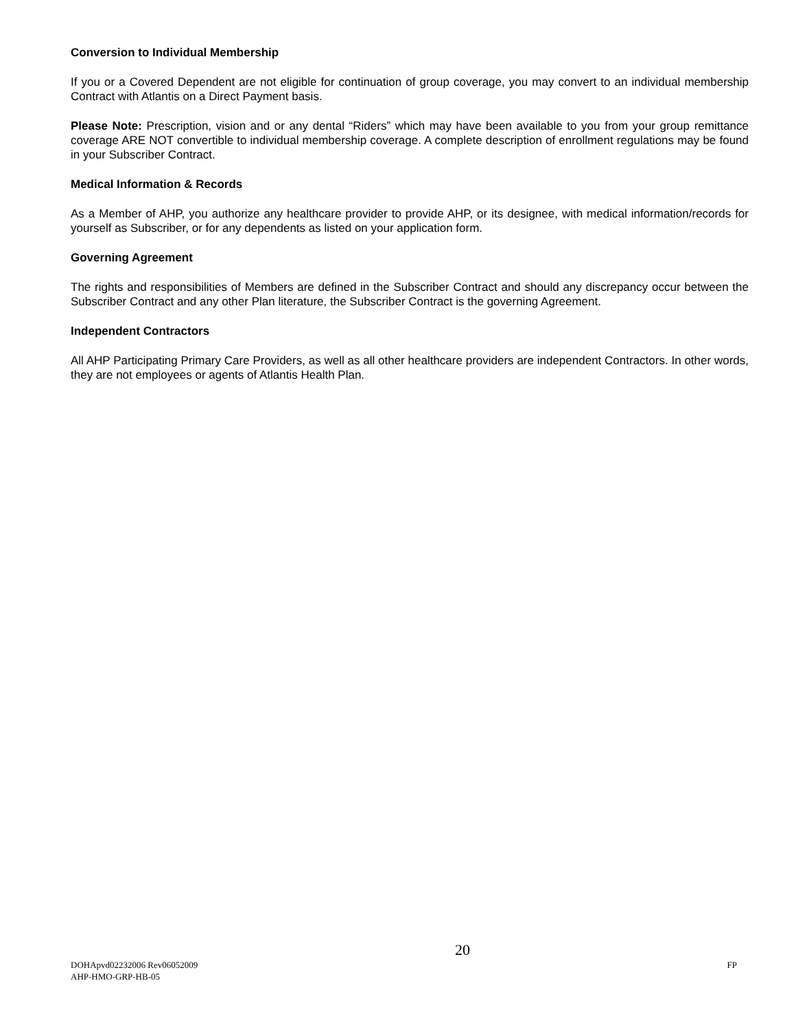Conversion to Individual Membership
If you or a Covered Dependent are not eligible for continuation of group coverage, you may convert to an individual membership Contract with Atlantis on a Direct Payment basis.
Please Note: Prescription, vision and or any dental “Riders” which may have been available to you from your group remittance coverage ARE NOT convertible to individual membership coverage. A complete description of enrollment regulations may be found in your Subscriber Contract.
Medical Information & Records
As a Member of AHP, you authorize any healthcare provider to provide AHP, or its designee, with medical information/records for yourself as Subscriber, or for any dependents as listed on your application form.
Governing Agreement
The rights and responsibilities of Members are defined in the Subscriber Contract and should any discrepancy occur between the Subscriber Contract and any other Plan literature, the Subscriber Contract is the governing Agreement.
Independent Contractors
All AHP Participating Primary Care Providers, as well as all other healthcare providers are independent Contractors. In other words, they are not employees or agents of Atlantis Health Plan.
DOHApvd02232006 Rev06052009
AHP-HMO-GRP-HB-05
20
FP